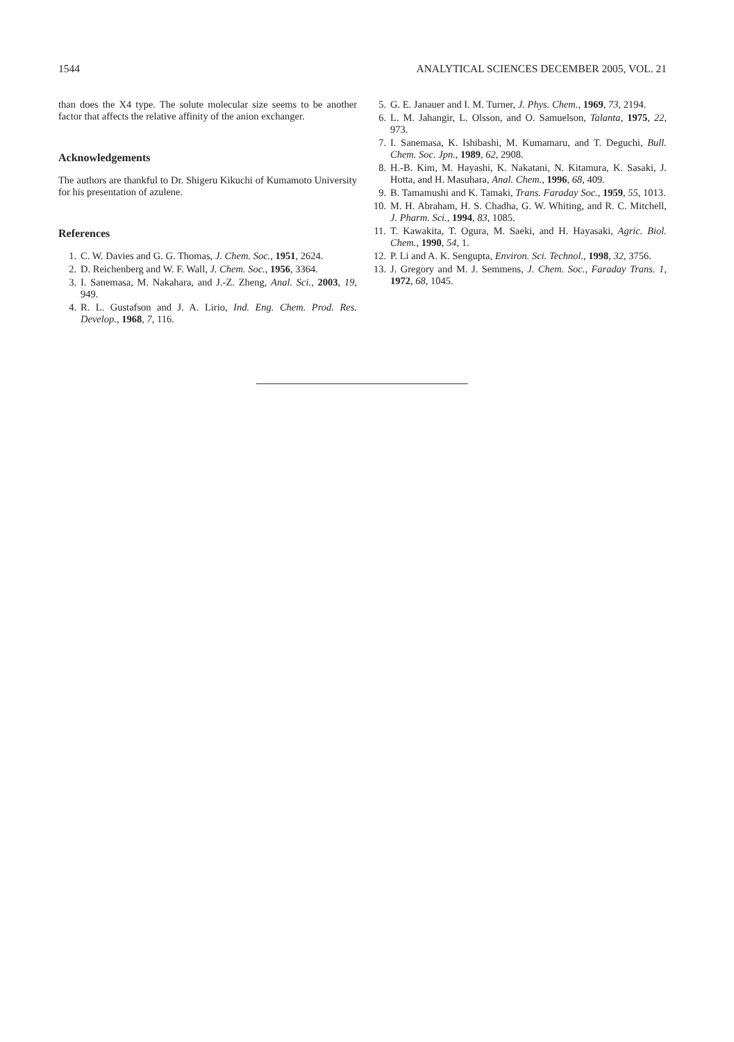1544 ANALYTICAL SCIENCES DECEMBER 2005, VOL. 21
than does the X4 type. The solute molecular size seems to be another factor that affects the relative affinity of the anion exchanger.
Acknowledgements
The authors are thankful to Dr. Shigeru Kikuchi of Kumamoto University for his presentation of azulene.
References
1. C. W. Davies and G. G. Thomas, J. Chem. Soc., 1951, 2624.
2. D. Reichenberg and W. F. Wall, J. Chem. Soc., 1956, 3364.
3. I. Sanemasa, M. Nakahara, and J.-Z. Zheng, Anal. Sci., 2003, 19, 949.
4. R. L. Gustafson and J. A. Lirio, Ind. Eng. Chem. Prod. Res. Develop., 1968, 7, 116.
5. G. E. Janauer and I. M. Turner, J. Phys. Chem., 1969, 73, 2194.
6. L. M. Jahangir, L. Olsson, and O. Samuelson, Talanta, 1975, 22, 973.
7. I. Sanemasa, K. Ishibashi, M. Kumamaru, and T. Deguchi, Bull. Chem. Soc. Jpn., 1989, 62, 2908.
8. H.-B. Kim, M. Hayashi, K. Nakatani, N. Kitamura, K. Sasaki, J. Hotta, and H. Masuhara, Anal. Chem., 1996, 68, 409.
9. B. Tamamushi and K. Tamaki, Trans. Faraday Soc., 1959, 55, 1013.
10. M. H. Abraham, H. S. Chadha, G. W. Whiting, and R. C. Mitchell, J. Pharm. Sci., 1994, 83, 1085.
11. T. Kawakita, T. Ogura, M. Saeki, and H. Hayasaki, Agric. Biol. Chem., 1990, 54, 1.
12. P. Li and A. K. Sengupta, Environ. Sci. Technol., 1998, 32, 3756.
13. J. Gregory and M. J. Semmens, J. Chem. Soc., Faraday Trans. 1, 1972, 68, 1045.